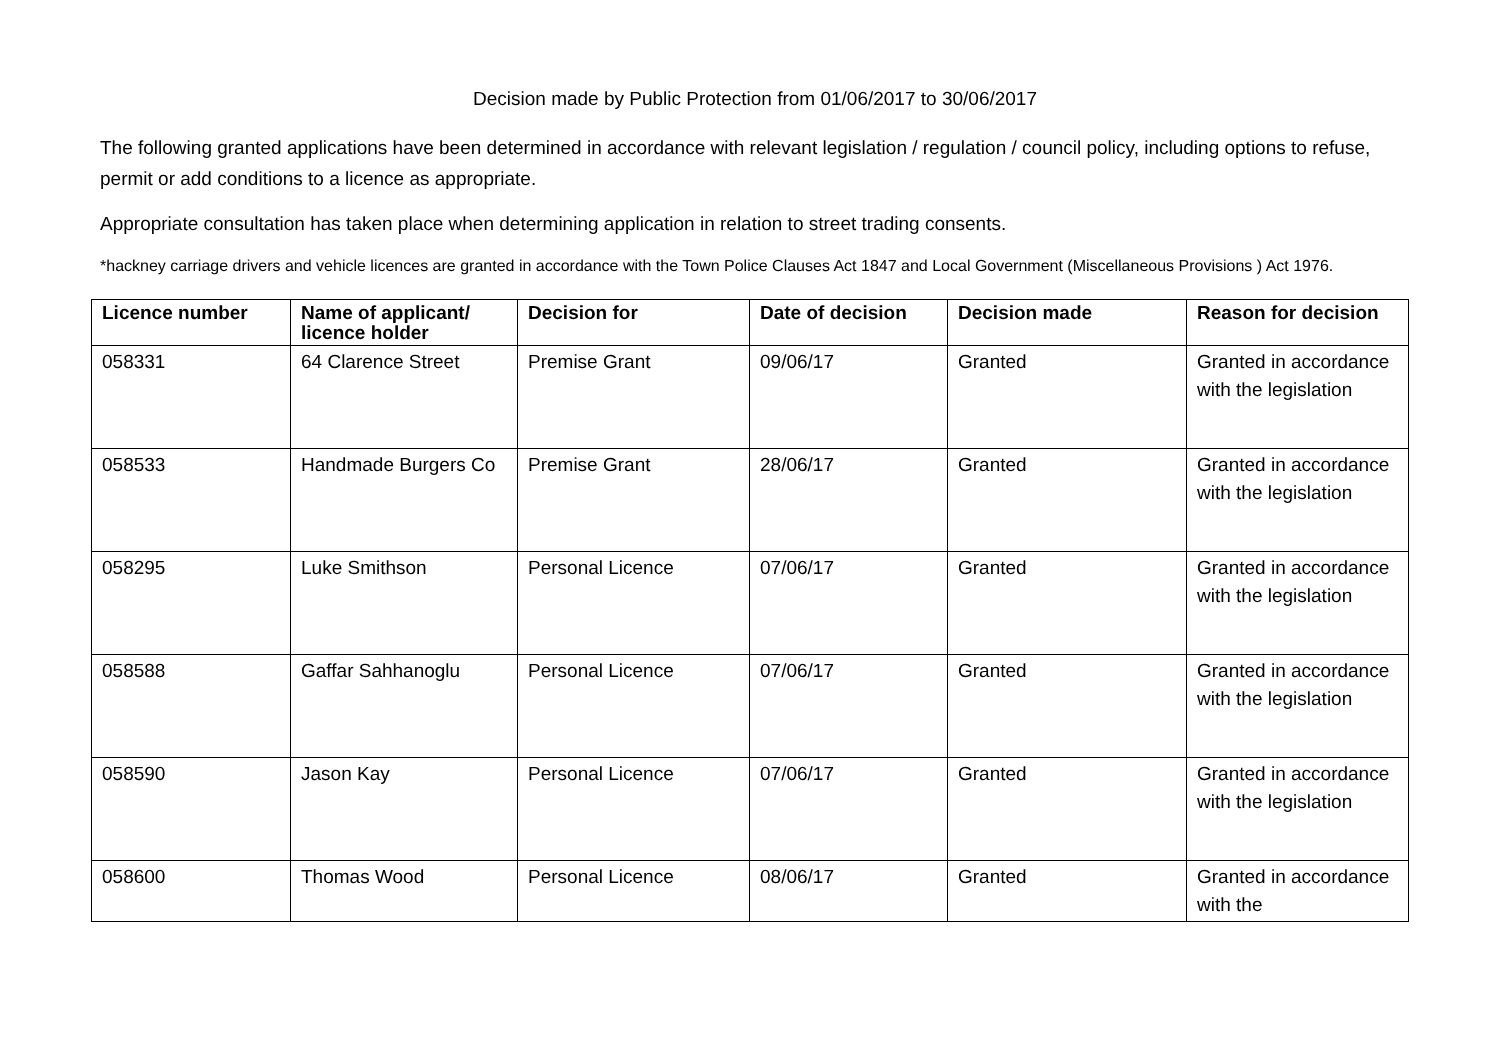Decision made by Public Protection from 01/06/2017 to 30/06/2017
The following granted applications have been determined in accordance with relevant legislation / regulation / council policy, including options to refuse, permit or add conditions to a licence as appropriate.
Appropriate consultation has taken place when determining application in relation to street trading consents.
*hackney carriage drivers and vehicle licences are granted in accordance with the Town Police Clauses Act 1847 and Local Government (Miscellaneous Provisions ) Act 1976.
| Licence number | Name of applicant/ licence holder | Decision for | Date of decision | Decision made | Reason for decision |
| --- | --- | --- | --- | --- | --- |
| 058331 | 64 Clarence Street | Premise Grant | 09/06/17 | Granted | Granted in accordance with the legislation |
| 058533 | Handmade Burgers Co | Premise Grant | 28/06/17 | Granted | Granted in accordance with the legislation |
| 058295 | Luke Smithson | Personal Licence | 07/06/17 | Granted | Granted in accordance with the legislation |
| 058588 | Gaffar Sahhanoglu | Personal Licence | 07/06/17 | Granted | Granted in accordance with the legislation |
| 058590 | Jason Kay | Personal Licence | 07/06/17 | Granted | Granted in accordance with the legislation |
| 058600 | Thomas Wood | Personal Licence | 08/06/17 | Granted | Granted in accordance with the |